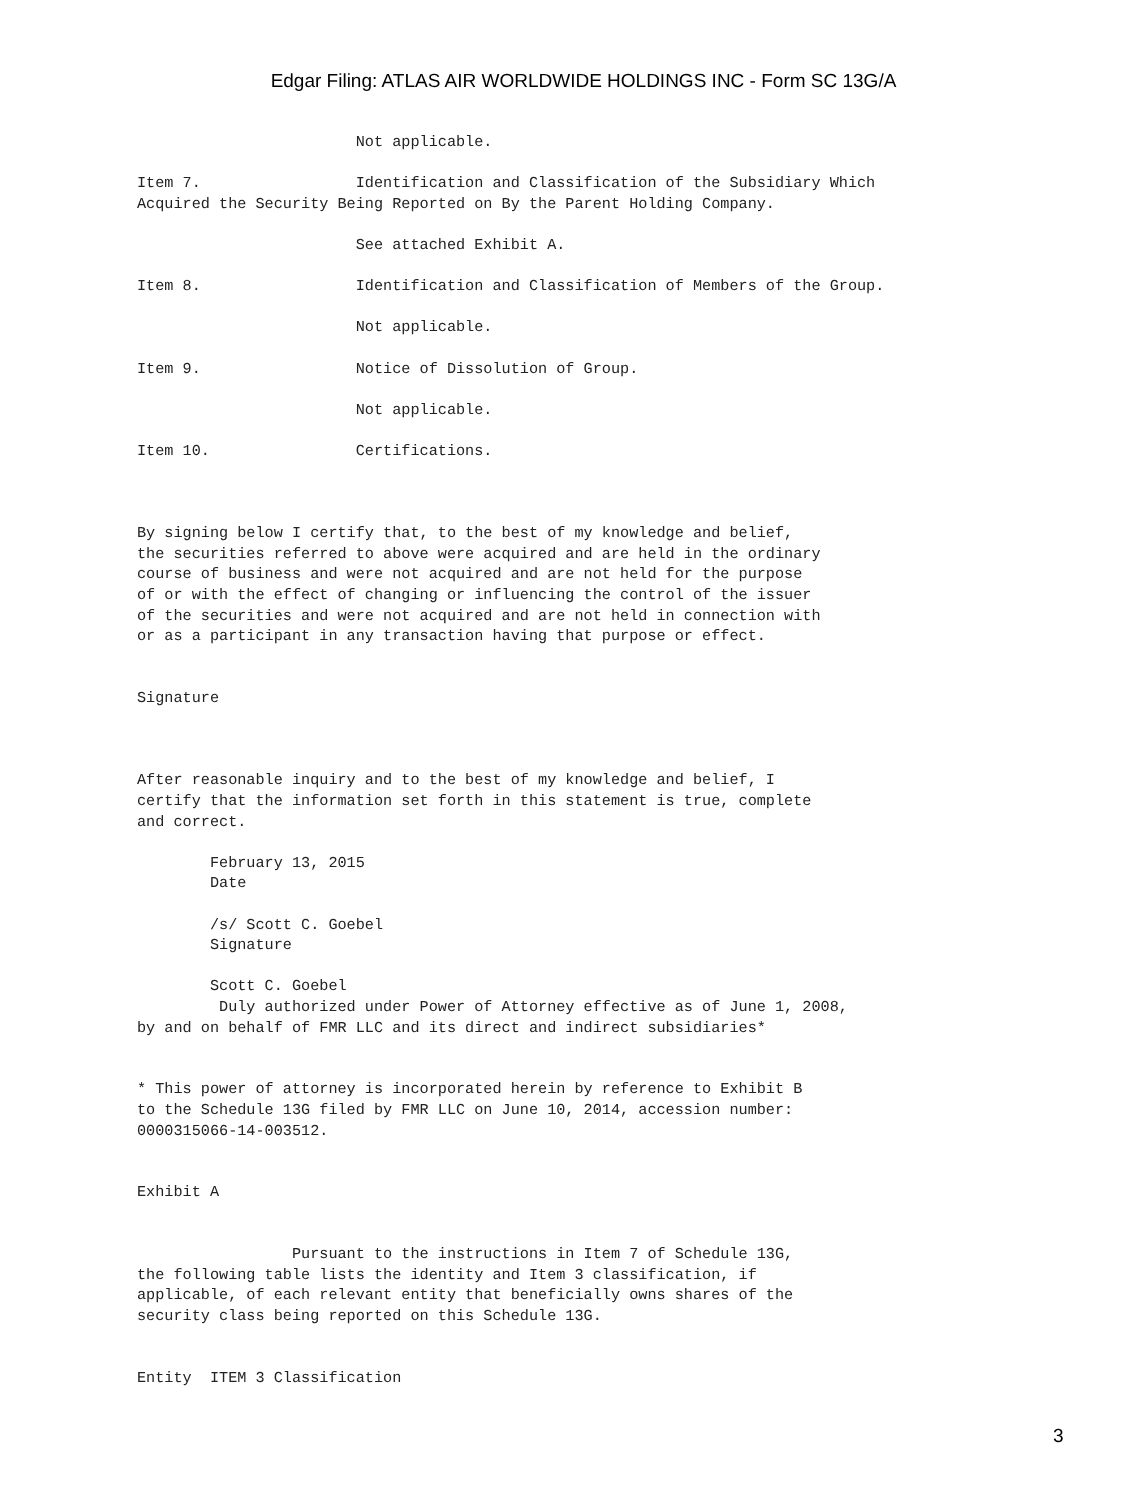Edgar Filing: ATLAS AIR WORLDWIDE HOLDINGS INC - Form SC 13G/A
                        Not applicable.

Item 7.                 Identification and Classification of the Subsidiary Which
Acquired the Security Being Reported on By the Parent Holding Company.

                        See attached Exhibit A.

Item 8.                 Identification and Classification of Members of the Group.

                        Not applicable.

Item 9.                 Notice of Dissolution of Group.

                        Not applicable.

Item 10.                Certifications.



By signing below I certify that, to the best of my knowledge and belief,
the securities referred to above were acquired and are held in the ordinary
course of business and were not acquired and are not held for the purpose
of or with the effect of changing or influencing the control of the issuer
of the securities and were not acquired and are not held in connection with
or as a participant in any transaction having that purpose or effect.


Signature



After reasonable inquiry and to the best of my knowledge and belief, I
certify that the information set forth in this statement is true, complete
and correct.

        February 13, 2015
        Date

        /s/ Scott C. Goebel
        Signature

        Scott C. Goebel
         Duly authorized under Power of Attorney effective as of June 1, 2008,
by and on behalf of FMR LLC and its direct and indirect subsidiaries*


* This power of attorney is incorporated herein by reference to Exhibit B
to the Schedule 13G filed by FMR LLC on June 10, 2014, accession number:
0000315066-14-003512.


Exhibit A


                 Pursuant to the instructions in Item 7 of Schedule 13G,
the following table lists the identity and Item 3 classification, if
applicable, of each relevant entity that beneficially owns shares of the
security class being reported on this Schedule 13G.


Entity  ITEM 3 Classification
3